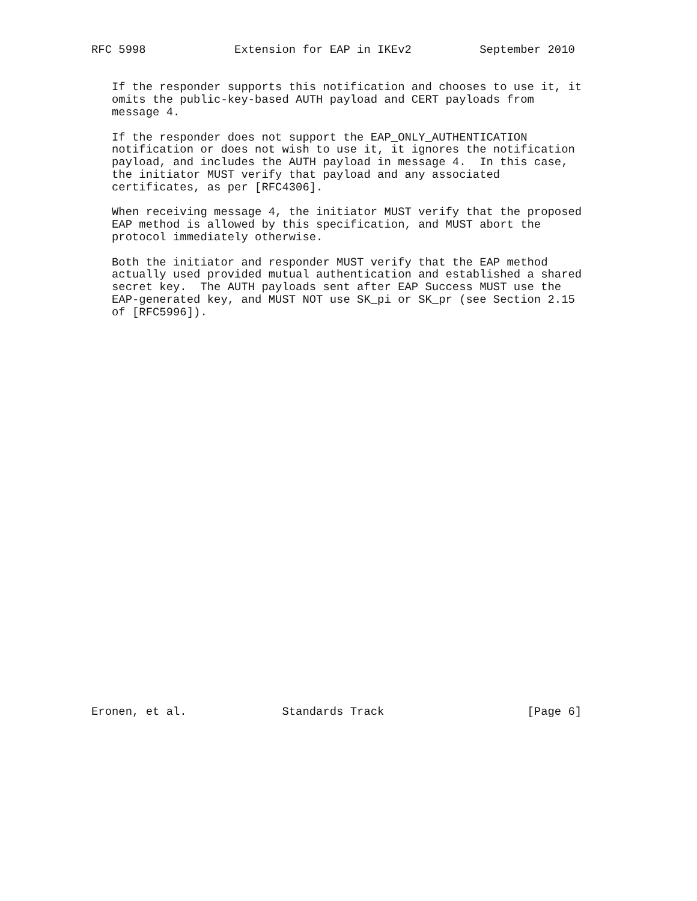RFC 5998             Extension for EAP in IKEv2          September 2010


   If the responder supports this notification and chooses to use it, it
   omits the public-key-based AUTH payload and CERT payloads from
   message 4.

   If the responder does not support the EAP_ONLY_AUTHENTICATION
   notification or does not wish to use it, it ignores the notification
   payload, and includes the AUTH payload in message 4.  In this case,
   the initiator MUST verify that payload and any associated
   certificates, as per [RFC4306].

   When receiving message 4, the initiator MUST verify that the proposed
   EAP method is allowed by this specification, and MUST abort the
   protocol immediately otherwise.

   Both the initiator and responder MUST verify that the EAP method
   actually used provided mutual authentication and established a shared
   secret key.  The AUTH payloads sent after EAP Success MUST use the
   EAP-generated key, and MUST NOT use SK_pi or SK_pr (see Section 2.15
   of [RFC5996]).































Eronen, et al.              Standards Track                     [Page 6]